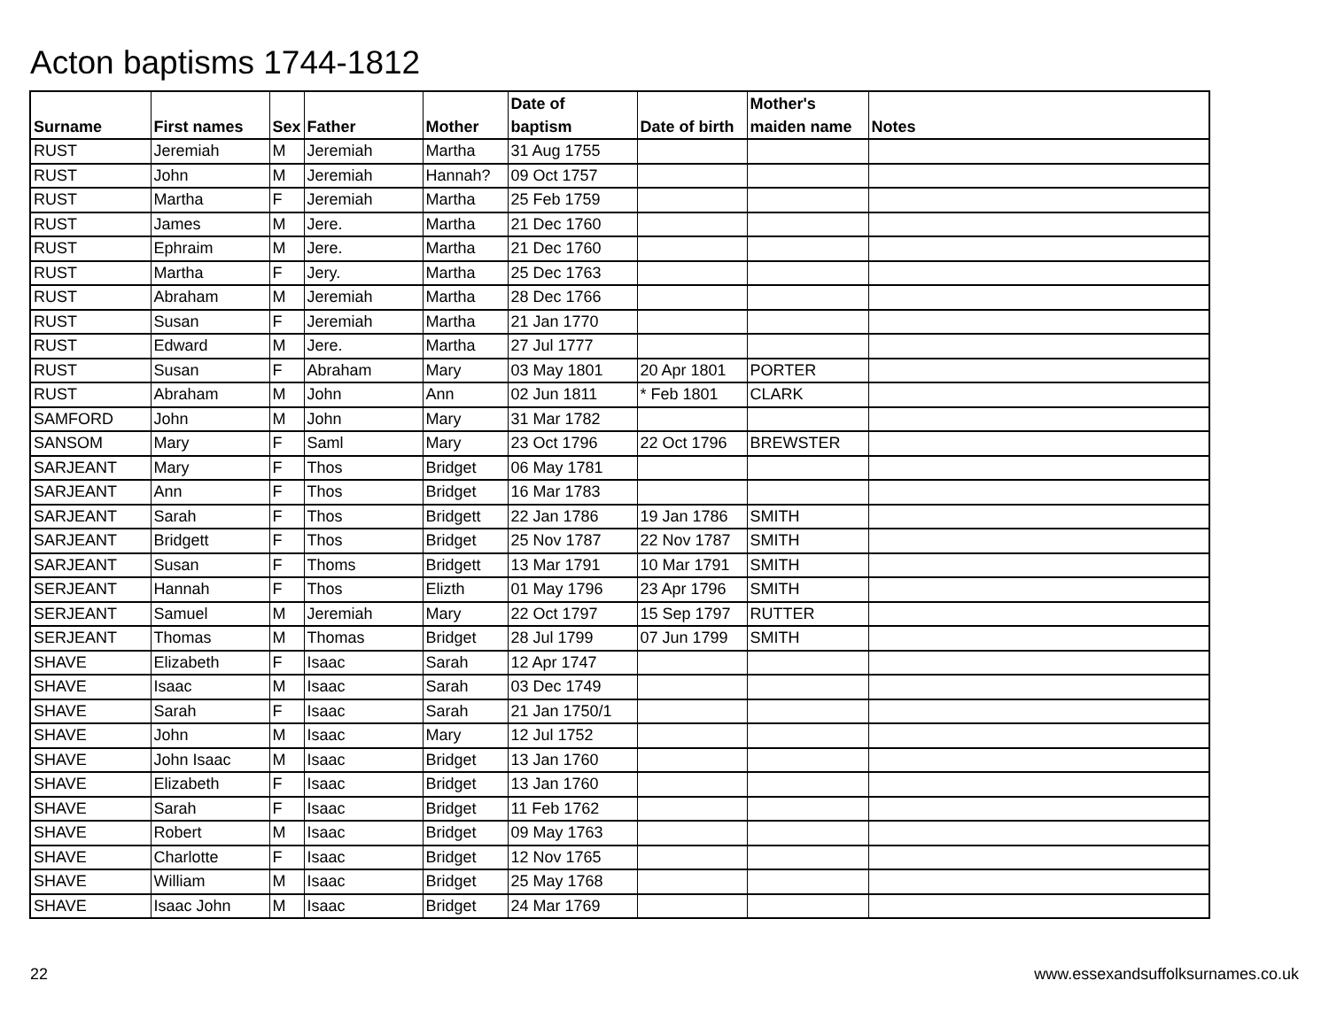Acton baptisms 1744-1812
| Surname | First names | Sex | Father | Mother | Date of baptism | Date of birth | Mother's maiden name | Notes |
| --- | --- | --- | --- | --- | --- | --- | --- | --- |
| RUST | Jeremiah | M | Jeremiah | Martha | 31 Aug 1755 | | | |
| RUST | John | M | Jeremiah | Hannah? | 09 Oct 1757 | | | |
| RUST | Martha | F | Jeremiah | Martha | 25 Feb 1759 | | | |
| RUST | James | M | Jere. | Martha | 21 Dec 1760 | | | |
| RUST | Ephraim | M | Jere. | Martha | 21 Dec 1760 | | | |
| RUST | Martha | F | Jery. | Martha | 25 Dec 1763 | | | |
| RUST | Abraham | M | Jeremiah | Martha | 28 Dec 1766 | | | |
| RUST | Susan | F | Jeremiah | Martha | 21 Jan 1770 | | | |
| RUST | Edward | M | Jere. | Martha | 27 Jul 1777 | | | |
| RUST | Susan | F | Abraham | Mary | 03 May 1801 | 20 Apr 1801 | PORTER | |
| RUST | Abraham | M | John | Ann | 02 Jun 1811 | * Feb 1801 | CLARK | |
| SAMFORD | John | M | John | Mary | 31 Mar 1782 | | | |
| SANSOM | Mary | F | Saml | Mary | 23 Oct 1796 | 22 Oct 1796 | BREWSTER | |
| SARJEANT | Mary | F | Thos | Bridget | 06 May 1781 | | | |
| SARJEANT | Ann | F | Thos | Bridget | 16 Mar 1783 | | | |
| SARJEANT | Sarah | F | Thos | Bridgett | 22 Jan 1786 | 19 Jan 1786 | SMITH | |
| SARJEANT | Bridgett | F | Thos | Bridget | 25 Nov 1787 | 22 Nov 1787 | SMITH | |
| SARJEANT | Susan | F | Thoms | Bridgett | 13 Mar 1791 | 10 Mar 1791 | SMITH | |
| SERJEANT | Hannah | F | Thos | Elizth | 01 May 1796 | 23 Apr 1796 | SMITH | |
| SERJEANT | Samuel | M | Jeremiah | Mary | 22 Oct 1797 | 15 Sep 1797 | RUTTER | |
| SERJEANT | Thomas | M | Thomas | Bridget | 28 Jul 1799 | 07 Jun 1799 | SMITH | |
| SHAVE | Elizabeth | F | Isaac | Sarah | 12 Apr 1747 | | | |
| SHAVE | Isaac | M | Isaac | Sarah | 03 Dec 1749 | | | |
| SHAVE | Sarah | F | Isaac | Sarah | 21 Jan 1750/1 | | | |
| SHAVE | John | M | Isaac | Mary | 12 Jul 1752 | | | |
| SHAVE | John Isaac | M | Isaac | Bridget | 13 Jan 1760 | | | |
| SHAVE | Elizabeth | F | Isaac | Bridget | 13 Jan 1760 | | | |
| SHAVE | Sarah | F | Isaac | Bridget | 11 Feb 1762 | | | |
| SHAVE | Robert | M | Isaac | Bridget | 09 May 1763 | | | |
| SHAVE | Charlotte | F | Isaac | Bridget | 12 Nov 1765 | | | |
| SHAVE | William | M | Isaac | Bridget | 25 May 1768 | | | |
| SHAVE | Isaac John | M | Isaac | Bridget | 24 Mar 1769 | | | |
22
www.essexandsuffolksurnames.co.uk